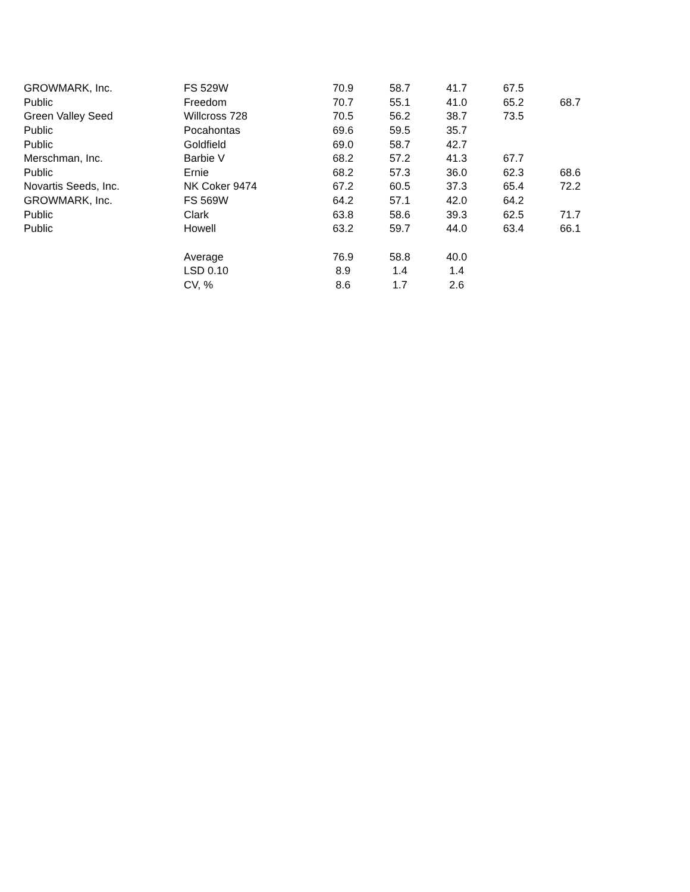| GROWMARK, Inc. | FS 529W | 70.9 | 58.7 | 41.7 | 67.5 | |
| Public | Freedom | 70.7 | 55.1 | 41.0 | 65.2 | 68.7 |
| Green Valley Seed | Willcross 728 | 70.5 | 56.2 | 38.7 | 73.5 | |
| Public | Pocahontas | 69.6 | 59.5 | 35.7 | | |
| Public | Goldfield | 69.0 | 58.7 | 42.7 | | |
| Merschman, Inc. | Barbie V | 68.2 | 57.2 | 41.3 | 67.7 | |
| Public | Ernie | 68.2 | 57.3 | 36.0 | 62.3 | 68.6 |
| Novartis Seeds, Inc. | NK Coker 9474 | 67.2 | 60.5 | 37.3 | 65.4 | 72.2 |
| GROWMARK, Inc. | FS 569W | 64.2 | 57.1 | 42.0 | 64.2 | |
| Public | Clark | 63.8 | 58.6 | 39.3 | 62.5 | 71.7 |
| Public | Howell | 63.2 | 59.7 | 44.0 | 63.4 | 66.1 |
| | Average | 76.9 | 58.8 | 40.0 | | |
| | LSD 0.10 | 8.9 | 1.4 | 1.4 | | |
| | CV, % | 8.6 | 1.7 | 2.6 | | |